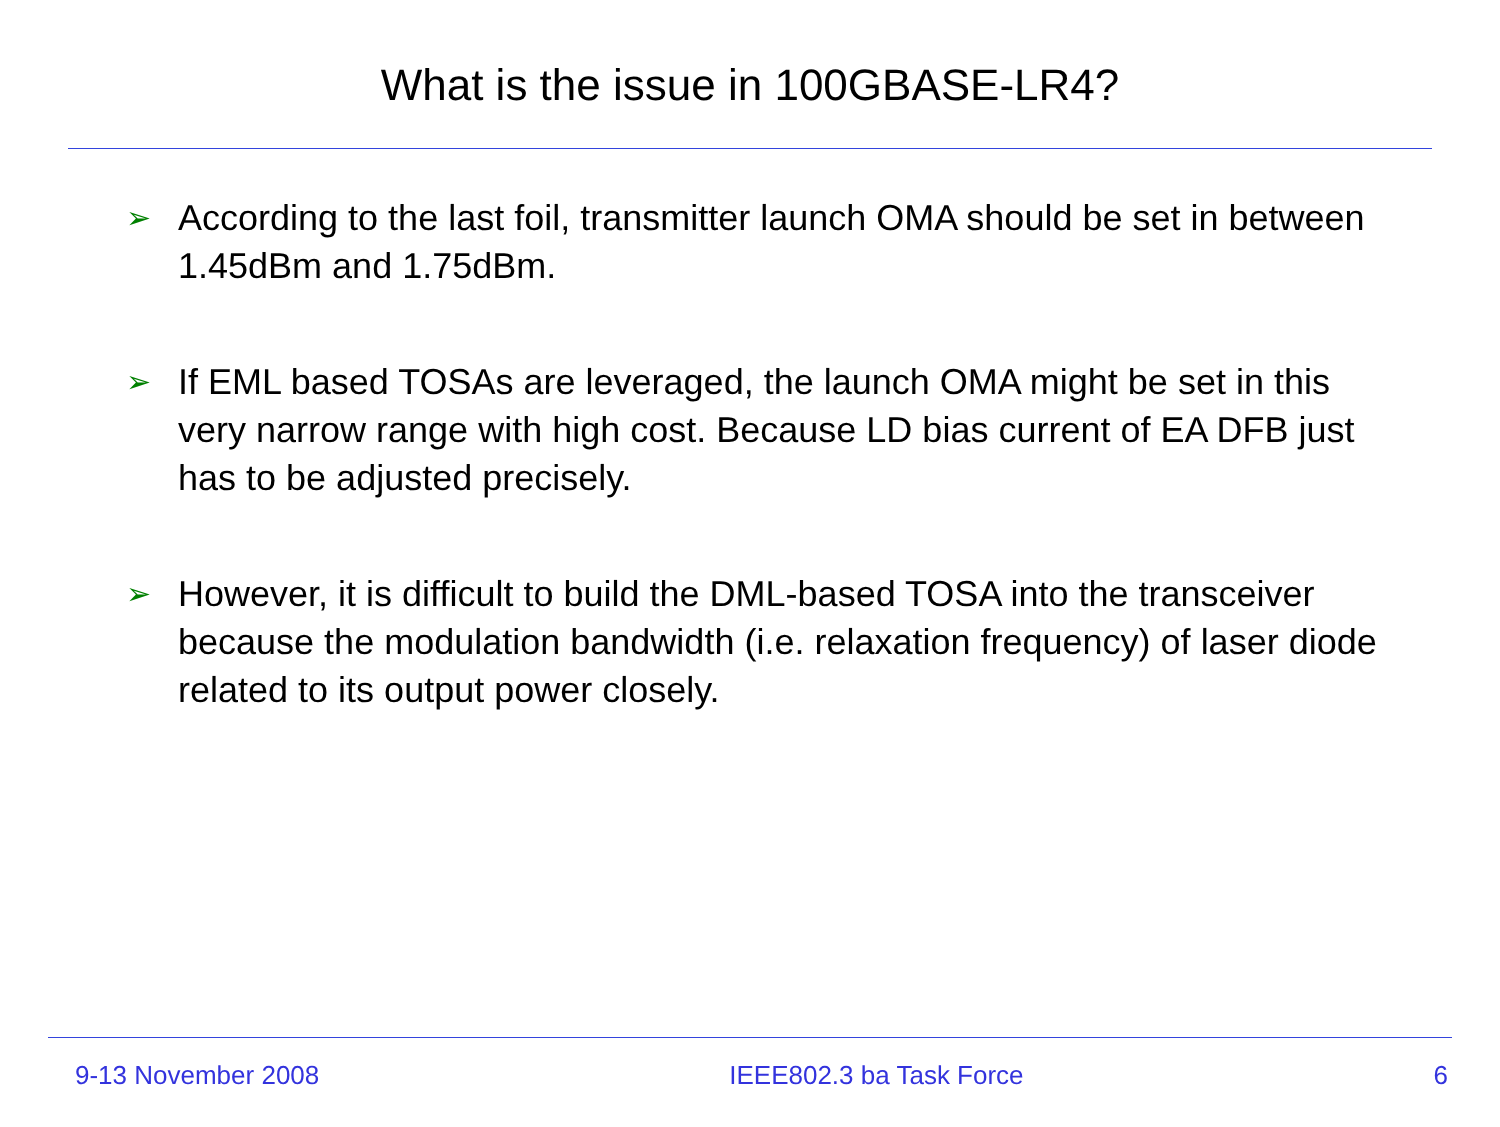What is the issue in 100GBASE-LR4?
➢ According to the last foil, transmitter launch OMA should be set in between 1.45dBm and 1.75dBm.
➢ If EML based TOSAs are leveraged, the launch OMA might be set in this very narrow range with high cost. Because LD bias current of EA DFB just has to be adjusted precisely.
➢ However, it is difficult to build the DML-based TOSA into the transceiver because the modulation bandwidth (i.e. relaxation frequency) of laser diode related to its output power closely.
9-13 November 2008 IEEE802.3 ba Task Force 6